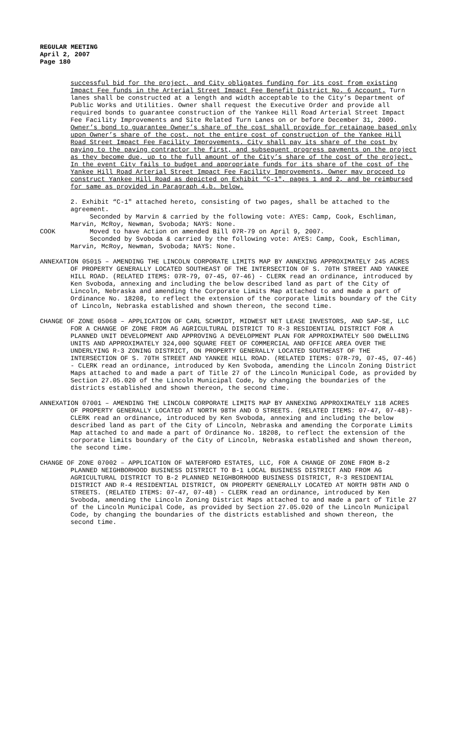REGULAR MEETING
April 2, 2007
Page 180
successful bid for the project, and City obligates funding for its cost from existing Impact Fee funds in the Arterial Street Impact Fee Benefit District No. 6 Account. Turn lanes shall be constructed at a length and width acceptable to the City’s Department of Public Works and Utilities. Owner shall request the Executive Order and provide all required bonds to guarantee construction of the Yankee Hill Road Arterial Street Impact Fee Facility Improvements and Site Related Turn Lanes on or before December 31, 2009. Owner’s bond to guarantee Owner’s share of the cost shall provide for retainage based only upon Owner’s share of the cost, not the entire cost of construction of the Yankee Hill Road Street Impact Fee Facility Improvements. City shall pay its share of the cost by paying to the paving contractor the first, and subsequent progress payments on the project as they become due, up to the full amount of the City’s share of the cost of the project. In the event City fails to budget and appropriate funds for its share of the cost of the Yankee Hill Road Arterial Street Impact Fee Facility Improvements, Owner may proceed to construct Yankee Hill Road as depicted on Exhibit “C-1", pages 1 and 2, and be reimbursed for same as provided in Paragraph 4.b. below.
2. Exhibit “C-1" attached hereto, consisting of two pages, shall be attached to the agreement.
Seconded by Marvin & carried by the following vote: AYES: Camp, Cook, Eschliman, Marvin, McRoy, Newman, Svoboda; NAYS: None.
COOK Moved to have Action on amended Bill 07R-79 on April 9, 2007.
Seconded by Svoboda & carried by the following vote: AYES: Camp, Cook, Eschliman, Marvin, McRoy, Newman, Svoboda; NAYS: None.
ANNEXATION 05015 – AMENDING THE LINCOLN CORPORATE LIMITS MAP BY ANNEXING APPROXIMATELY 245 ACRES OF PROPERTY GENERALLY LOCATED SOUTHEAST OF THE INTERSECTION OF S. 70TH STREET AND YANKEE HILL ROAD. (RELATED ITEMS: 07R-79, 07-45, 07-46) - CLERK read an ordinance, introduced by Ken Svoboda, annexing and including the below described land as part of the City of Lincoln, Nebraska and amending the Corporate Limits Map attached to and made a part of Ordinance No. 18208, to reflect the extension of the corporate limits boundary of the City of Lincoln, Nebraska established and shown thereon, the second time.
CHANGE OF ZONE 05068 – APPLICATION OF CARL SCHMIDT, MIDWEST NET LEASE INVESTORS, AND SAP-SE, LLC FOR A CHANGE OF ZONE FROM AG AGRICULTURAL DISTRICT TO R-3 RESIDENTIAL DISTRICT FOR A PLANNED UNIT DEVELOPMENT AND APPROVING A DEVELOPMENT PLAN FOR APPROXIMATELY 500 DWELLING UNITS AND APPROXIMATELY 324,000 SQUARE FEET OF COMMERCIAL AND OFFICE AREA OVER THE UNDERLYING R-3 ZONING DISTRICT, ON PROPERTY GENERALLY LOCATED SOUTHEAST OF THE INTERSECTION OF S. 70TH STREET AND YANKEE HILL ROAD. (RELATED ITEMS: 07R-79, 07-45, 07-46) - CLERK read an ordinance, introduced by Ken Svoboda, amending the Lincoln Zoning District Maps attached to and made a part of Title 27 of the Lincoln Municipal Code, as provided by Section 27.05.020 of the Lincoln Municipal Code, by changing the boundaries of the districts established and shown thereon, the second time.
ANNEXATION 07001 – AMENDING THE LINCOLN CORPORATE LIMITS MAP BY ANNEXING APPROXIMATELY 118 ACRES OF PROPERTY GENERALLY LOCATED AT NORTH 98TH AND O STREETS. (RELATED ITEMS: 07-47, 07-48)- CLERK read an ordinance, introduced by Ken Svoboda, annexing and including the below described land as part of the City of Lincoln, Nebraska and amending the Corporate Limits Map attached to and made a part of Ordinance No. 18208, to reflect the extension of the corporate limits boundary of the City of Lincoln, Nebraska established and shown thereon, the second time.
CHANGE OF ZONE 07002 – APPLICATION OF WATERFORD ESTATES, LLC, FOR A CHANGE OF ZONE FROM B-2 PLANNED NEIGHBORHOOD BUSINESS DISTRICT TO B-1 LOCAL BUSINESS DISTRICT AND FROM AG AGRICULTURAL DISTRICT TO B-2 PLANNED NEIGHBORHOOD BUSINESS DISTRICT, R-3 RESIDENTIAL DISTRICT AND R-4 RESIDENTIAL DISTRICT, ON PROPERTY GENERALLY LOCATED AT NORTH 98TH AND O STREETS. (RELATED ITEMS: 07-47, 07-48) - CLERK read an ordinance, introduced by Ken Svoboda, amending the Lincoln Zoning District Maps attached to and made a part of Title 27 of the Lincoln Municipal Code, as provided by Section 27.05.020 of the Lincoln Municipal Code, by changing the boundaries of the districts established and shown thereon, the second time.